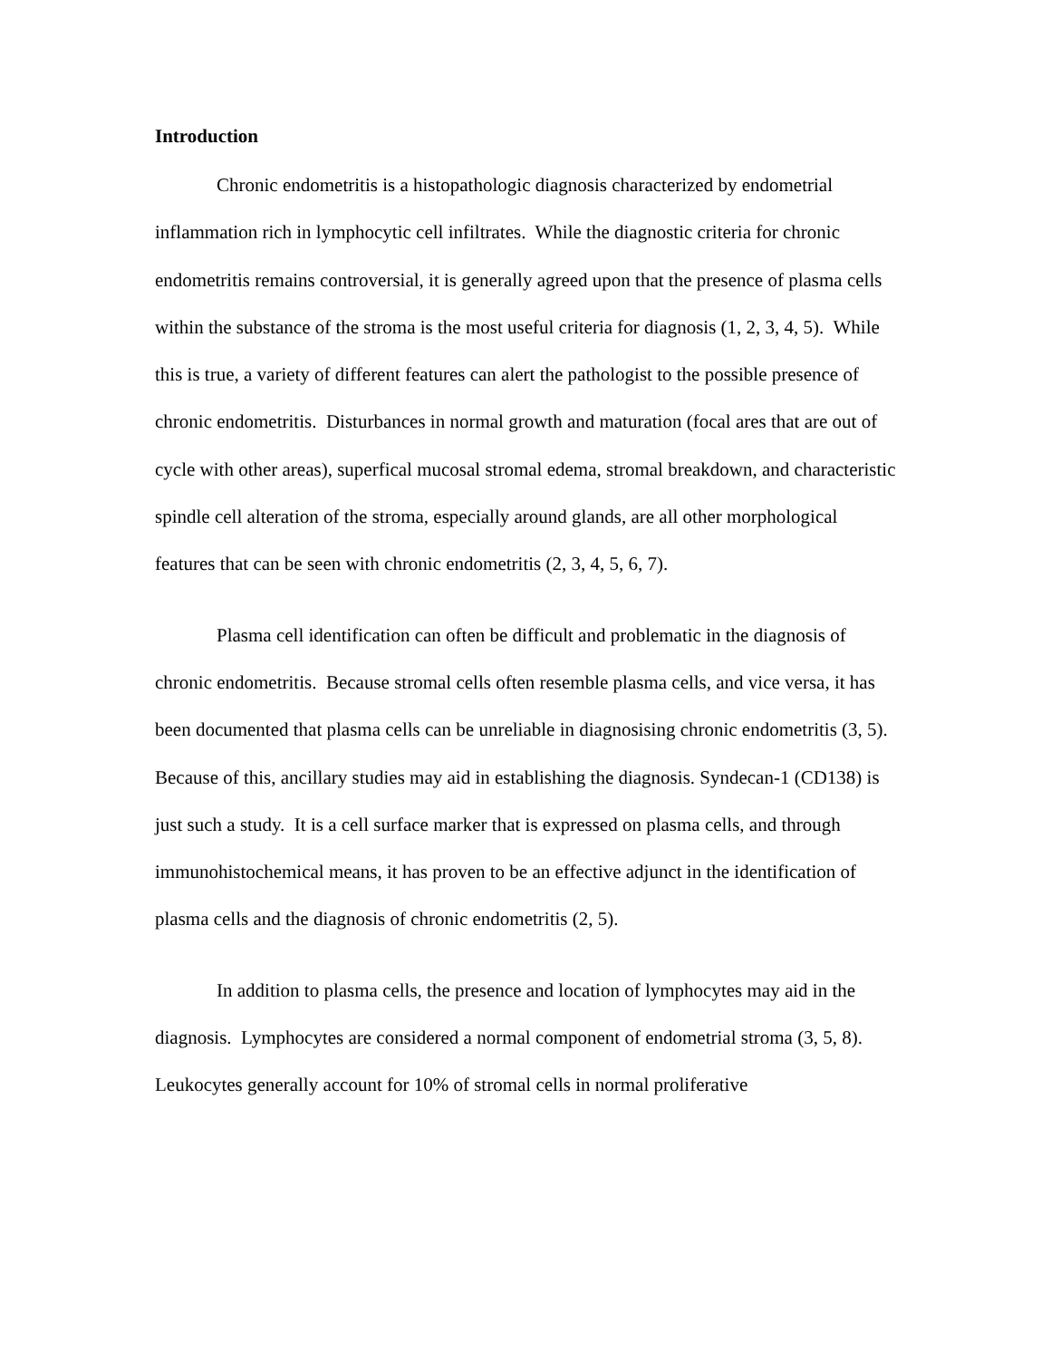Introduction
Chronic endometritis is a histopathologic diagnosis characterized by endometrial inflammation rich in lymphocytic cell infiltrates. While the diagnostic criteria for chronic endometritis remains controversial, it is generally agreed upon that the presence of plasma cells within the substance of the stroma is the most useful criteria for diagnosis (1, 2, 3, 4, 5). While this is true, a variety of different features can alert the pathologist to the possible presence of chronic endometritis. Disturbances in normal growth and maturation (focal ares that are out of cycle with other areas), superfical mucosal stromal edema, stromal breakdown, and characteristic spindle cell alteration of the stroma, especially around glands, are all other morphological features that can be seen with chronic endometritis (2, 3, 4, 5, 6, 7).
Plasma cell identification can often be difficult and problematic in the diagnosis of chronic endometritis. Because stromal cells often resemble plasma cells, and vice versa, it has been documented that plasma cells can be unreliable in diagnosising chronic endometritis (3, 5). Because of this, ancillary studies may aid in establishing the diagnosis. Syndecan-1 (CD138) is just such a study. It is a cell surface marker that is expressed on plasma cells, and through immunohistochemical means, it has proven to be an effective adjunct in the identification of plasma cells and the diagnosis of chronic endometritis (2, 5).
In addition to plasma cells, the presence and location of lymphocytes may aid in the diagnosis. Lymphocytes are considered a normal component of endometrial stroma (3, 5, 8). Leukocytes generally account for 10% of stromal cells in normal proliferative